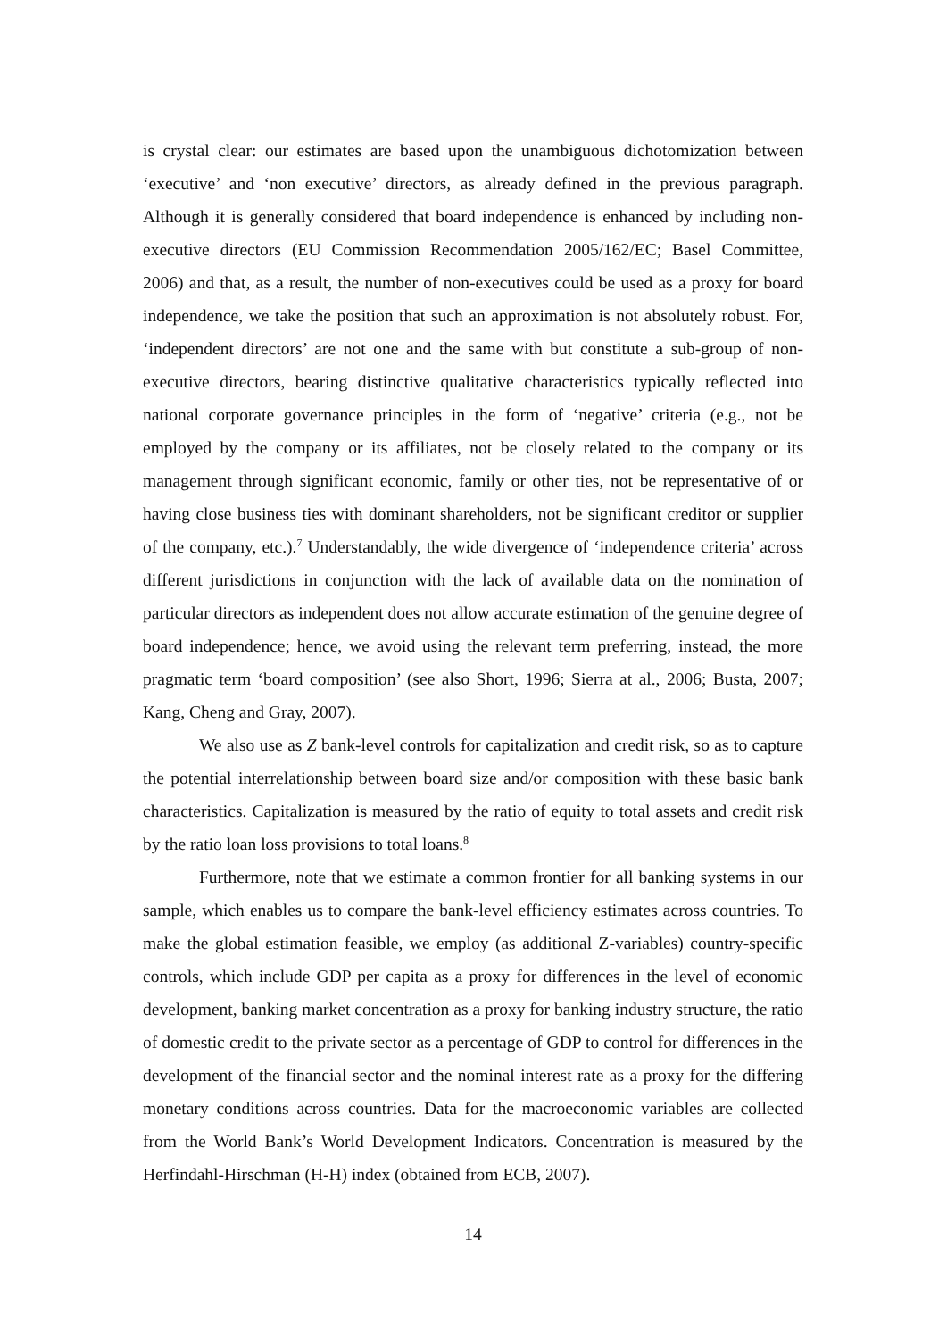is crystal clear: our estimates are based upon the unambiguous dichotomization between ‘executive’ and ‘non executive’ directors, as already defined in the previous paragraph. Although it is generally considered that board independence is enhanced by including non-executive directors (EU Commission Recommendation 2005/162/EC; Basel Committee, 2006) and that, as a result, the number of non-executives could be used as a proxy for board independence, we take the position that such an approximation is not absolutely robust. For, ‘independent directors’ are not one and the same with but constitute a sub-group of non-executive directors, bearing distinctive qualitative characteristics typically reflected into national corporate governance principles in the form of ‘negative’ criteria (e.g., not be employed by the company or its affiliates, not be closely related to the company or its management through significant economic, family or other ties, not be representative of or having close business ties with dominant shareholders, not be significant creditor or supplier of the company, etc.).<sup>7</sup> Understandably, the wide divergence of ‘independence criteria’ across different jurisdictions in conjunction with the lack of available data on the nomination of particular directors as independent does not allow accurate estimation of the genuine degree of board independence; hence, we avoid using the relevant term preferring, instead, the more pragmatic term ‘board composition’ (see also Short, 1996; Sierra at al., 2006; Busta, 2007; Kang, Cheng and Gray, 2007).
We also use as Z bank-level controls for capitalization and credit risk, so as to capture the potential interrelationship between board size and/or composition with these basic bank characteristics. Capitalization is measured by the ratio of equity to total assets and credit risk by the ratio loan loss provisions to total loans.<sup>8</sup>
Furthermore, note that we estimate a common frontier for all banking systems in our sample, which enables us to compare the bank-level efficiency estimates across countries. To make the global estimation feasible, we employ (as additional Z-variables) country-specific controls, which include GDP per capita as a proxy for differences in the level of economic development, banking market concentration as a proxy for banking industry structure, the ratio of domestic credit to the private sector as a percentage of GDP to control for differences in the development of the financial sector and the nominal interest rate as a proxy for the differing monetary conditions across countries. Data for the macroeconomic variables are collected from the World Bank’s World Development Indicators. Concentration is measured by the Herfindahl-Hirschman (H-H) index (obtained from ECB, 2007).
14